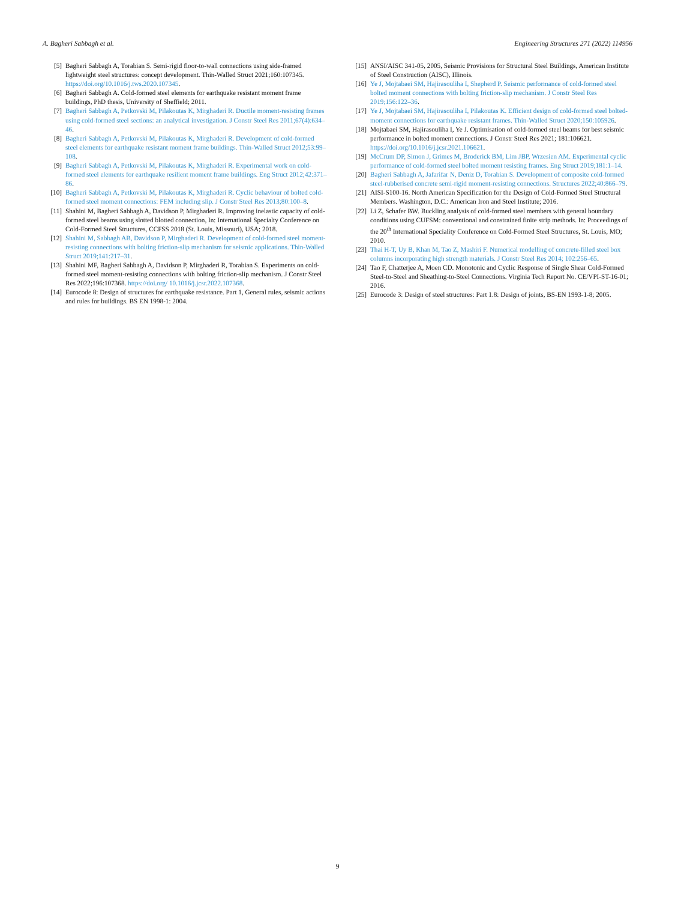A. Bagheri Sabbagh et al. Engineering Structures 271 (2022) 114956
[5] Bagheri Sabbagh A, Torabian S. Semi-rigid floor-to-wall connections using side-framed lightweight steel structures: concept development. Thin-Walled Struct 2021;160:107345. https://doi.org/10.1016/j.tws.2020.107345.
[6] Bagheri Sabbagh A. Cold-formed steel elements for earthquake resistant moment frame buildings, PhD thesis, University of Sheffield; 2011.
[7] Bagheri Sabbagh A, Petkovski M, Pilakoutas K, Mirghaderi R. Ductile moment-resisting frames using cold-formed steel sections: an analytical investigation. J Constr Steel Res 2011;67(4):634–46.
[8] Bagheri Sabbagh A, Petkovski M, Pilakoutas K, Mirghaderi R. Development of cold-formed steel elements for earthquake resistant moment frame buildings. Thin-Walled Struct 2012;53:99–108.
[9] Bagheri Sabbagh A, Petkovski M, Pilakoutas K, Mirghaderi R. Experimental work on cold-formed steel elements for earthquake resilient moment frame buildings. Eng Struct 2012;42:371–86.
[10] Bagheri Sabbagh A, Petkovski M, Pilakoutas K, Mirghaderi R. Cyclic behaviour of bolted cold-formed steel moment connections: FEM including slip. J Constr Steel Res 2013;80:100–8.
[11] Shahini M, Bagheri Sabbagh A, Davidson P, Mirghaderi R. Improving inelastic capacity of cold-formed steel beams using slotted blotted connection, In: International Specialty Conference on Cold-Formed Steel Structures, CCFSS 2018 (St. Louis, Missouri), USA; 2018.
[12] Shahini M, Sabbagh AB, Davidson P, Mirghaderi R. Development of cold-formed steel moment-resisting connections with bolting friction-slip mechanism for seismic applications. Thin-Walled Struct 2019;141:217–31.
[13] Shahini MF, Bagheri Sabbagh A, Davidson P, Mirghaderi R, Torabian S. Experiments on cold-formed steel moment-resisting connections with bolting friction-slip mechanism. J Constr Steel Res 2022;196:107368. https://doi.org/ 10.1016/j.jcsr.2022.107368.
[14] Eurocode 8: Design of structures for earthquake resistance. Part 1, General rules, seismic actions and rules for buildings. BS EN 1998-1: 2004.
[15] ANSI/AISC 341-05, 2005, Seismic Provisions for Structural Steel Buildings, American Institute of Steel Construction (AISC), Illinois.
[16] Ye J, Mojtabaei SM, Hajirasouliha I, Shepherd P. Seismic performance of cold-formed steel bolted moment connections with bolting friction-slip mechanism. J Constr Steel Res 2019;156:122–36.
[17] Ye J, Mojtabaei SM, Hajirasouliha I, Pilakoutas K. Efficient design of cold-formed steel bolted-moment connections for earthquake resistant frames. Thin-Walled Struct 2020;150:105926.
[18] Mojtabaei SM, Hajirasouliha I, Ye J. Optimisation of cold-formed steel beams for best seismic performance in bolted moment connections. J Constr Steel Res 2021; 181:106621. https://doi.org/10.1016/j.jcsr.2021.106621.
[19] McCrum DP, Simon J, Grimes M, Broderick BM, Lim JBP, Wrzesien AM. Experimental cyclic performance of cold-formed steel bolted moment resisting frames. Eng Struct 2019;181:1–14.
[20] Bagheri Sabbagh A, Jafarifar N, Deniz D, Torabian S. Development of composite cold-formed steel-rubberised concrete semi-rigid moment-resisting connections. Structures 2022;40:866–79.
[21] AISI-S100-16. North American Specification for the Design of Cold-Formed Steel Structural Members. Washington, D.C.: American Iron and Steel Institute; 2016.
[22] Li Z, Schafer BW. Buckling analysis of cold-formed steel members with general boundary conditions using CUFSM: conventional and constrained finite strip methods. In: Proceedings of the 20<sup>th</sup> International Speciality Conference on Cold-Formed Steel Structures, St. Louis, MO; 2010.
[23] Thai H-T, Uy B, Khan M, Tao Z, Mashiri F. Numerical modelling of concrete-filled steel box columns incorporating high strength materials. J Constr Steel Res 2014; 102:256–65.
[24] Tao F, Chatterjee A, Moen CD. Monotonic and Cyclic Response of Single Shear Cold-Formed Steel-to-Steel and Sheathing-to-Steel Connections. Virginia Tech Report No. CE/VPI-ST-16-01; 2016.
[25] Eurocode 3: Design of steel structures: Part 1.8: Design of joints, BS-EN 1993-1-8; 2005.
9